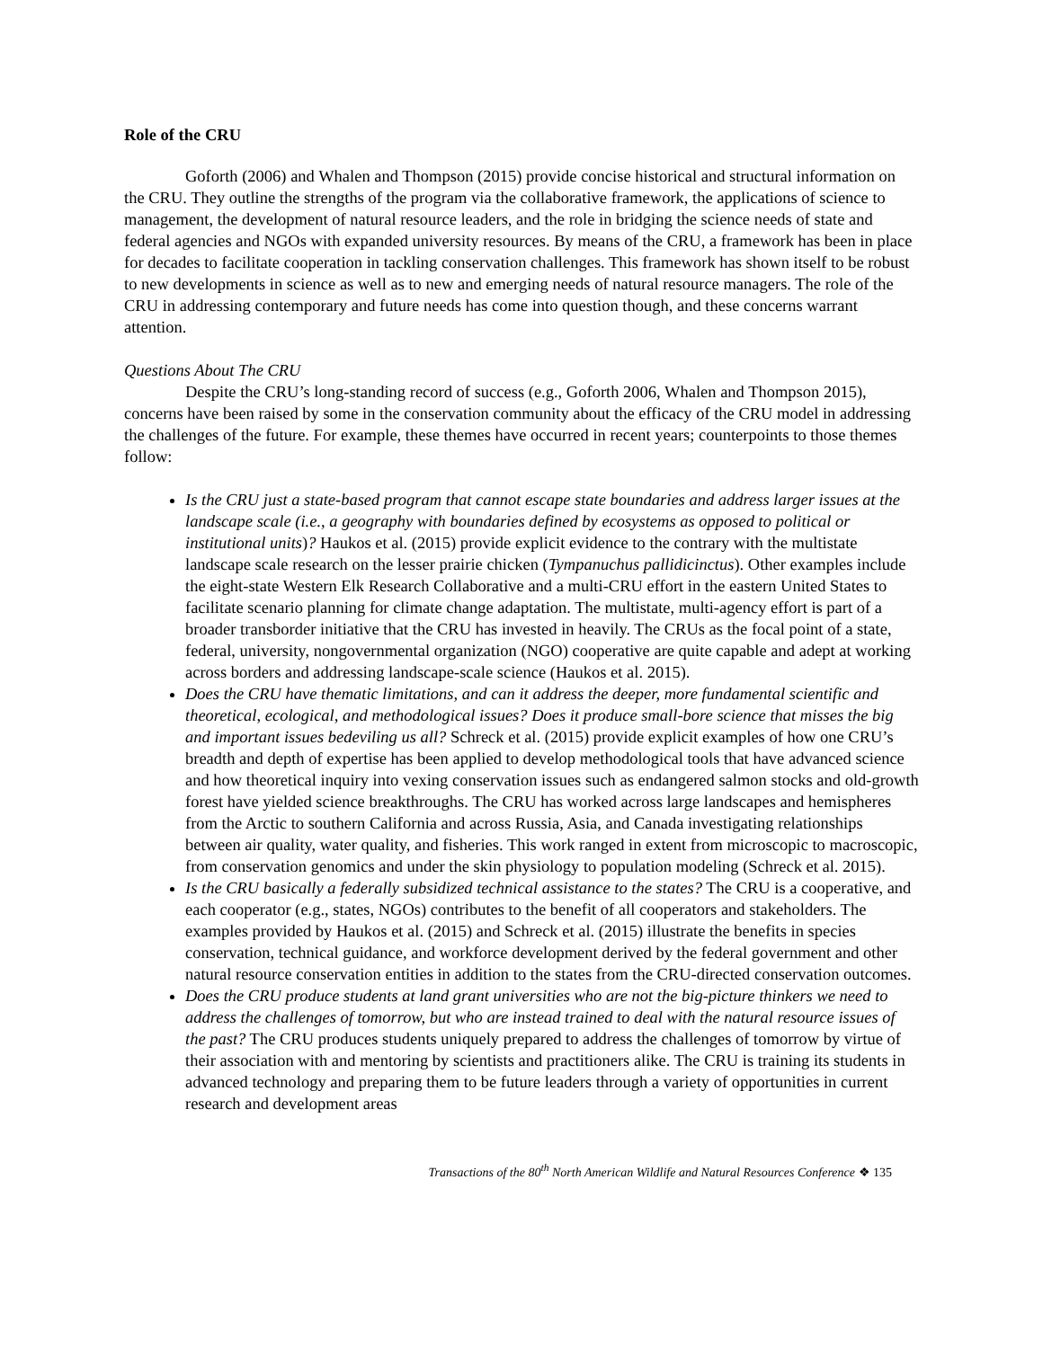Role of the CRU
Goforth (2006) and Whalen and Thompson (2015) provide concise historical and structural information on the CRU. They outline the strengths of the program via the collaborative framework, the applications of science to management, the development of natural resource leaders, and the role in bridging the science needs of state and federal agencies and NGOs with expanded university resources. By means of the CRU, a framework has been in place for decades to facilitate cooperation in tackling conservation challenges. This framework has shown itself to be robust to new developments in science as well as to new and emerging needs of natural resource managers. The role of the CRU in addressing contemporary and future needs has come into question though, and these concerns warrant attention.
Questions About The CRU
Despite the CRU’s long-standing record of success (e.g., Goforth 2006, Whalen and Thompson 2015), concerns have been raised by some in the conservation community about the efficacy of the CRU model in addressing the challenges of the future. For example, these themes have occurred in recent years; counterpoints to those themes follow:
Is the CRU just a state-based program that cannot escape state boundaries and address larger issues at the landscape scale (i.e., a geography with boundaries defined by ecosystems as opposed to political or institutional units)? Haukos et al. (2015) provide explicit evidence to the contrary with the multistate landscape scale research on the lesser prairie chicken (Tympanuchus pallidicinctus). Other examples include the eight-state Western Elk Research Collaborative and a multi-CRU effort in the eastern United States to facilitate scenario planning for climate change adaptation. The multistate, multi-agency effort is part of a broader transborder initiative that the CRU has invested in heavily. The CRUs as the focal point of a state, federal, university, nongovernmental organization (NGO) cooperative are quite capable and adept at working across borders and addressing landscape-scale science (Haukos et al. 2015).
Does the CRU have thematic limitations, and can it address the deeper, more fundamental scientific and theoretical, ecological, and methodological issues? Does it produce small-bore science that misses the big and important issues bedeviling us all? Schreck et al. (2015) provide explicit examples of how one CRU’s breadth and depth of expertise has been applied to develop methodological tools that have advanced science and how theoretical inquiry into vexing conservation issues such as endangered salmon stocks and old-growth forest have yielded science breakthroughs. The CRU has worked across large landscapes and hemispheres from the Arctic to southern California and across Russia, Asia, and Canada investigating relationships between air quality, water quality, and fisheries. This work ranged in extent from microscopic to macroscopic, from conservation genomics and under the skin physiology to population modeling (Schreck et al. 2015).
Is the CRU basically a federally subsidized technical assistance to the states? The CRU is a cooperative, and each cooperator (e.g., states, NGOs) contributes to the benefit of all cooperators and stakeholders. The examples provided by Haukos et al. (2015) and Schreck et al. (2015) illustrate the benefits in species conservation, technical guidance, and workforce development derived by the federal government and other natural resource conservation entities in addition to the states from the CRU-directed conservation outcomes.
Does the CRU produce students at land grant universities who are not the big-picture thinkers we need to address the challenges of tomorrow, but who are instead trained to deal with the natural resource issues of the past? The CRU produces students uniquely prepared to address the challenges of tomorrow by virtue of their association with and mentoring by scientists and practitioners alike. The CRU is training its students in advanced technology and preparing them to be future leaders through a variety of opportunities in current research and development areas
Transactions of the 80<sup>th</sup> North American Wildlife and Natural Resources Conference ❖ 135